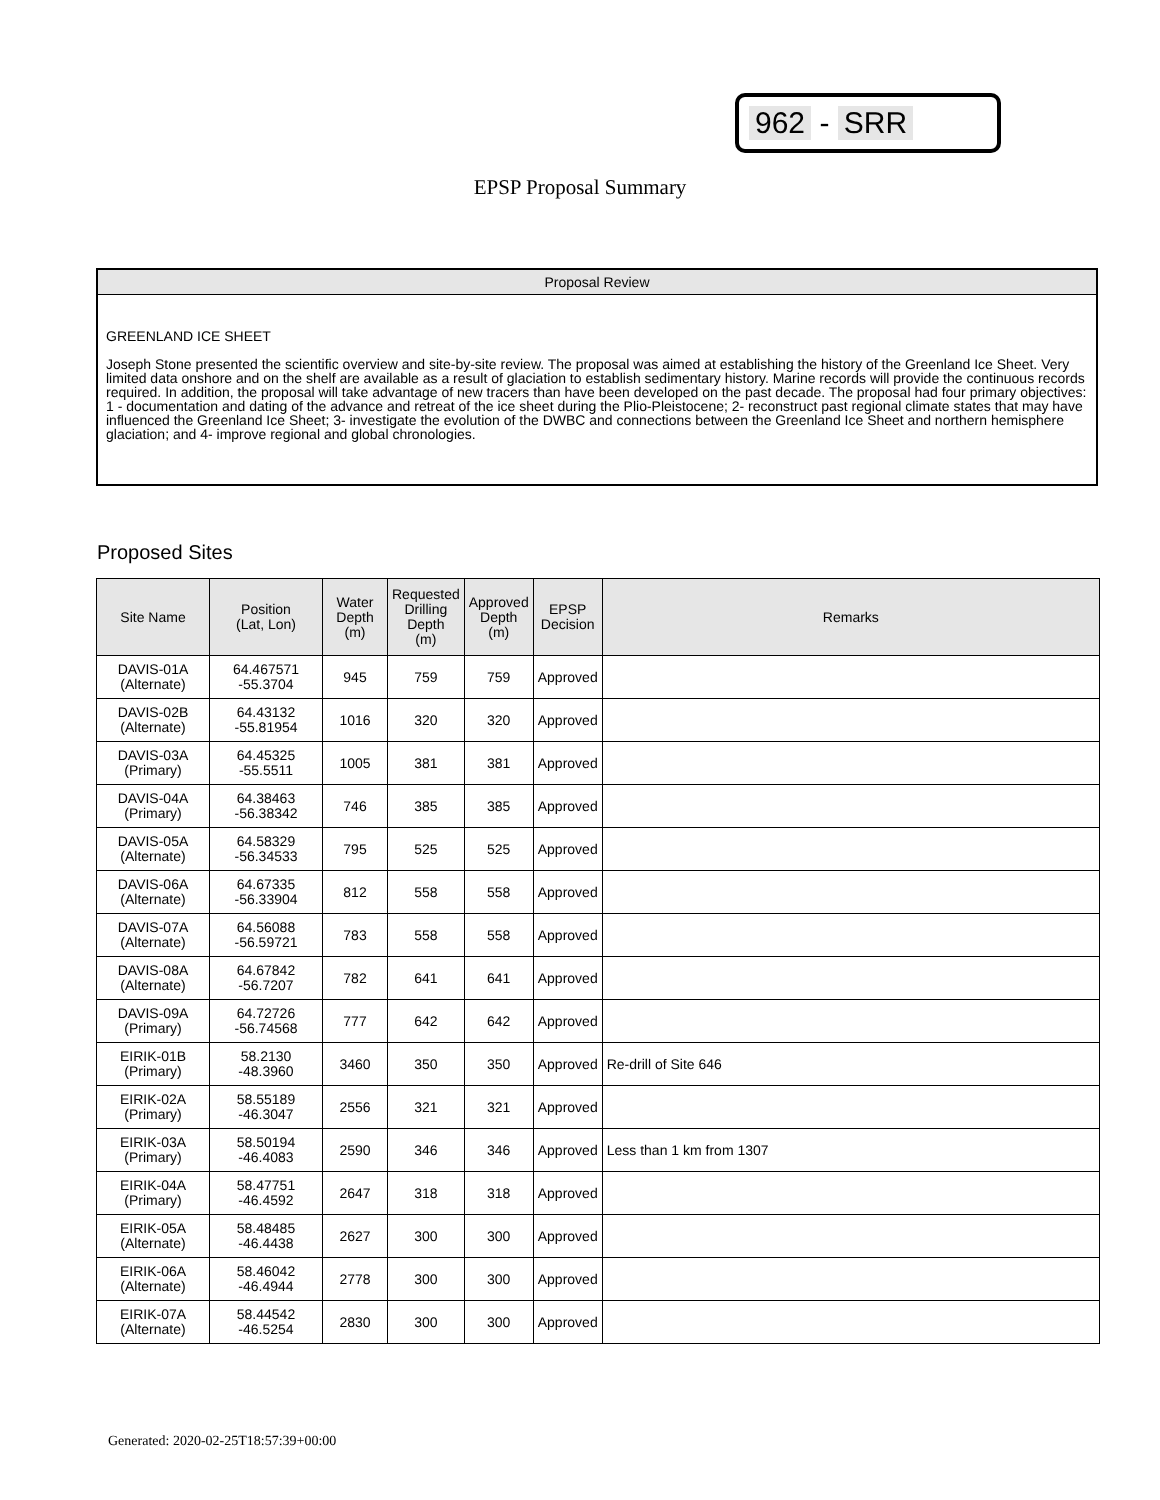962 - SRR
EPSP Proposal Summary
Proposal Review
GREENLAND ICE SHEET
Joseph Stone presented the scientific overview and site-by-site review. The proposal was aimed at establishing the history of the Greenland Ice Sheet. Very limited data onshore and on the shelf are available as a result of glaciation to establish sedimentary history. Marine records will provide the continuous records required. In addition, the proposal will take advantage of new tracers than have been developed on the past decade. The proposal had four primary objectives: 1 - documentation and dating of the advance and retreat of the ice sheet during the Plio-Pleistocene; 2- reconstruct past regional climate states that may have influenced the Greenland Ice Sheet; 3- investigate the evolution of the DWBC and connections between the Greenland Ice Sheet and northern hemisphere glaciation; and 4- improve regional and global chronologies.
Proposed Sites
| Site Name | Position (Lat, Lon) | Water Depth (m) | Requested Drilling Depth (m) | Approved Depth (m) | EPSP Decision | Remarks |
| --- | --- | --- | --- | --- | --- | --- |
| DAVIS-01A (Alternate) | 64.467571 -55.3704 | 945 | 759 | 759 | Approved | |
| DAVIS-02B (Alternate) | 64.43132 -55.81954 | 1016 | 320 | 320 | Approved | |
| DAVIS-03A (Primary) | 64.45325 -55.5511 | 1005 | 381 | 381 | Approved | |
| DAVIS-04A (Primary) | 64.38463 -56.38342 | 746 | 385 | 385 | Approved | |
| DAVIS-05A (Alternate) | 64.58329 -56.34533 | 795 | 525 | 525 | Approved | |
| DAVIS-06A (Alternate) | 64.67335 -56.33904 | 812 | 558 | 558 | Approved | |
| DAVIS-07A (Alternate) | 64.56088 -56.59721 | 783 | 558 | 558 | Approved | |
| DAVIS-08A (Alternate) | 64.67842 -56.7207 | 782 | 641 | 641 | Approved | |
| DAVIS-09A (Primary) | 64.72726 -56.74568 | 777 | 642 | 642 | Approved | |
| EIRIK-01B (Primary) | 58.2130 -48.3960 | 3460 | 350 | 350 | Approved | Re-drill of Site 646 |
| EIRIK-02A (Primary) | 58.55189 -46.3047 | 2556 | 321 | 321 | Approved | |
| EIRIK-03A (Primary) | 58.50194 -46.4083 | 2590 | 346 | 346 | Approved | Less than 1 km from 1307 |
| EIRIK-04A (Primary) | 58.47751 -46.4592 | 2647 | 318 | 318 | Approved | |
| EIRIK-05A (Alternate) | 58.48485 -46.4438 | 2627 | 300 | 300 | Approved | |
| EIRIK-06A (Alternate) | 58.46042 -46.4944 | 2778 | 300 | 300 | Approved | |
| EIRIK-07A (Alternate) | 58.44542 -46.5254 | 2830 | 300 | 300 | Approved | |
Generated: 2020-02-25T18:57:39+00:00